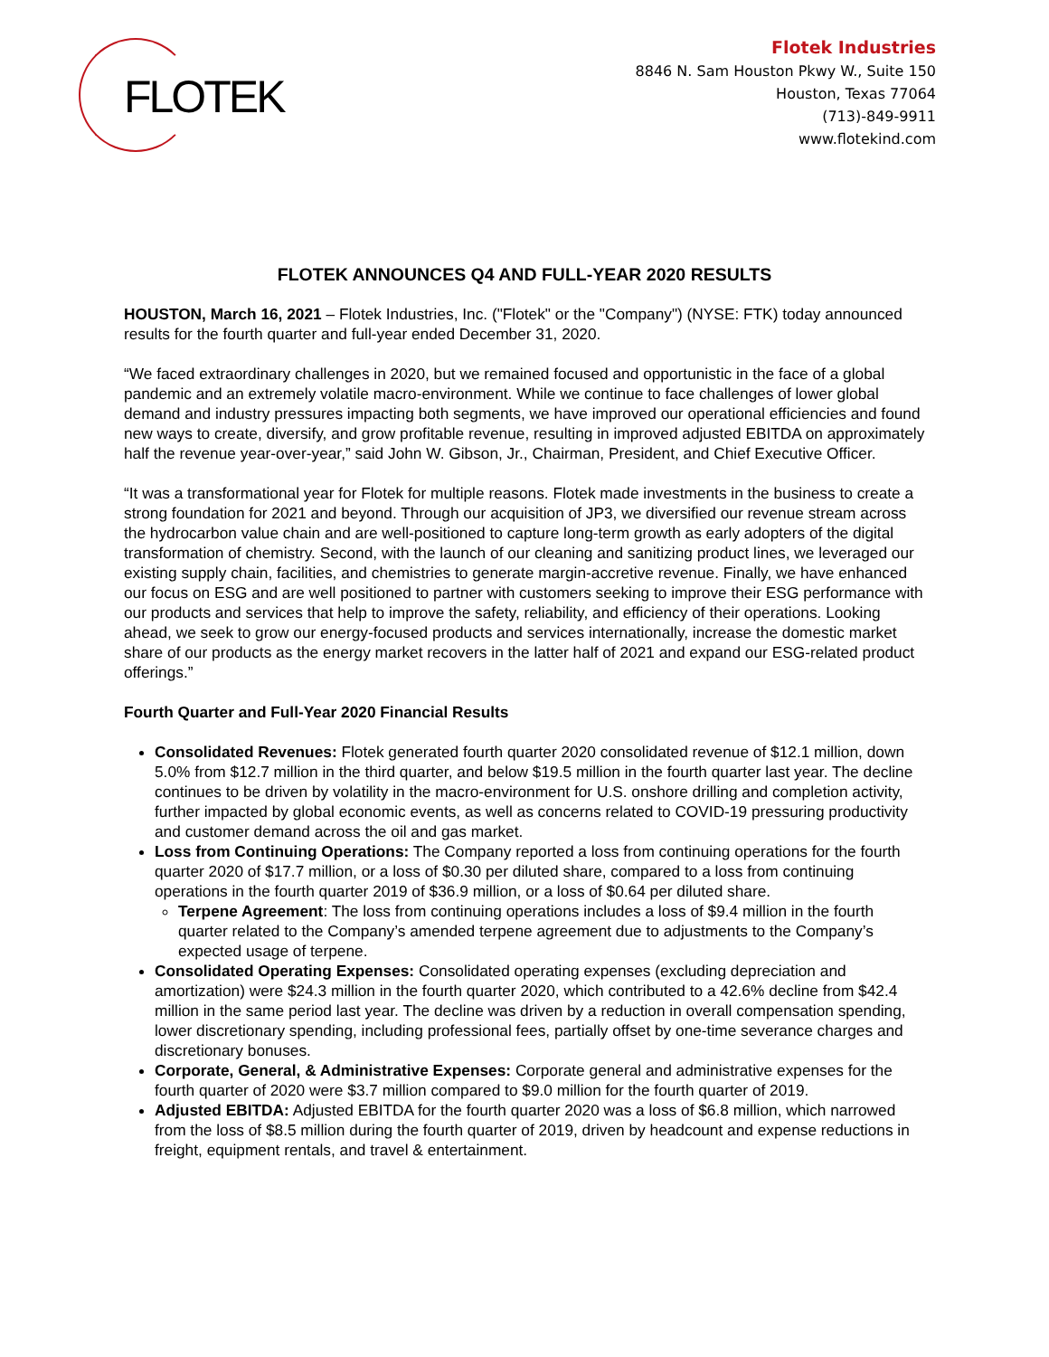FLOTEK
Flotek Industries
8846 N. Sam Houston Pkwy W., Suite 150
Houston, Texas 77064
(713)-849-9911
www.flotekind.com
FLOTEK ANNOUNCES Q4 AND FULL-YEAR 2020 RESULTS
HOUSTON, March 16, 2021 – Flotek Industries, Inc. ("Flotek" or the "Company") (NYSE: FTK) today announced results for the fourth quarter and full-year ended December 31, 2020.
“We faced extraordinary challenges in 2020, but we remained focused and opportunistic in the face of a global pandemic and an extremely volatile macro-environment. While we continue to face challenges of lower global demand and industry pressures impacting both segments, we have improved our operational efficiencies and found new ways to create, diversify, and grow profitable revenue, resulting in improved adjusted EBITDA on approximately half the revenue year-over-year,” said John W. Gibson, Jr., Chairman, President, and Chief Executive Officer.
“It was a transformational year for Flotek for multiple reasons. Flotek made investments in the business to create a strong foundation for 2021 and beyond. Through our acquisition of JP3, we diversified our revenue stream across the hydrocarbon value chain and are well-positioned to capture long-term growth as early adopters of the digital transformation of chemistry. Second, with the launch of our cleaning and sanitizing product lines, we leveraged our existing supply chain, facilities, and chemistries to generate margin-accretive revenue. Finally, we have enhanced our focus on ESG and are well positioned to partner with customers seeking to improve their ESG performance with our products and services that help to improve the safety, reliability, and efficiency of their operations. Looking ahead, we seek to grow our energy-focused products and services internationally, increase the domestic market share of our products as the energy market recovers in the latter half of 2021 and expand our ESG-related product offerings.”
Fourth Quarter and Full-Year 2020 Financial Results
Consolidated Revenues: Flotek generated fourth quarter 2020 consolidated revenue of $12.1 million, down 5.0% from $12.7 million in the third quarter, and below $19.5 million in the fourth quarter last year. The decline continues to be driven by volatility in the macro-environment for U.S. onshore drilling and completion activity, further impacted by global economic events, as well as concerns related to COVID-19 pressuring productivity and customer demand across the oil and gas market.
Loss from Continuing Operations: The Company reported a loss from continuing operations for the fourth quarter 2020 of $17.7 million, or a loss of $0.30 per diluted share, compared to a loss from continuing operations in the fourth quarter 2019 of $36.9 million, or a loss of $0.64 per diluted share.
Terpene Agreement: The loss from continuing operations includes a loss of $9.4 million in the fourth quarter related to the Company’s amended terpene agreement due to adjustments to the Company’s expected usage of terpene.
Consolidated Operating Expenses: Consolidated operating expenses (excluding depreciation and amortization) were $24.3 million in the fourth quarter 2020, which contributed to a 42.6% decline from $42.4 million in the same period last year. The decline was driven by a reduction in overall compensation spending, lower discretionary spending, including professional fees, partially offset by one-time severance charges and discretionary bonuses.
Corporate, General, & Administrative Expenses: Corporate general and administrative expenses for the fourth quarter of 2020 were $3.7 million compared to $9.0 million for the fourth quarter of 2019.
Adjusted EBITDA: Adjusted EBITDA for the fourth quarter 2020 was a loss of $6.8 million, which narrowed from the loss of $8.5 million during the fourth quarter of 2019, driven by headcount and expense reductions in freight, equipment rentals, and travel & entertainment.